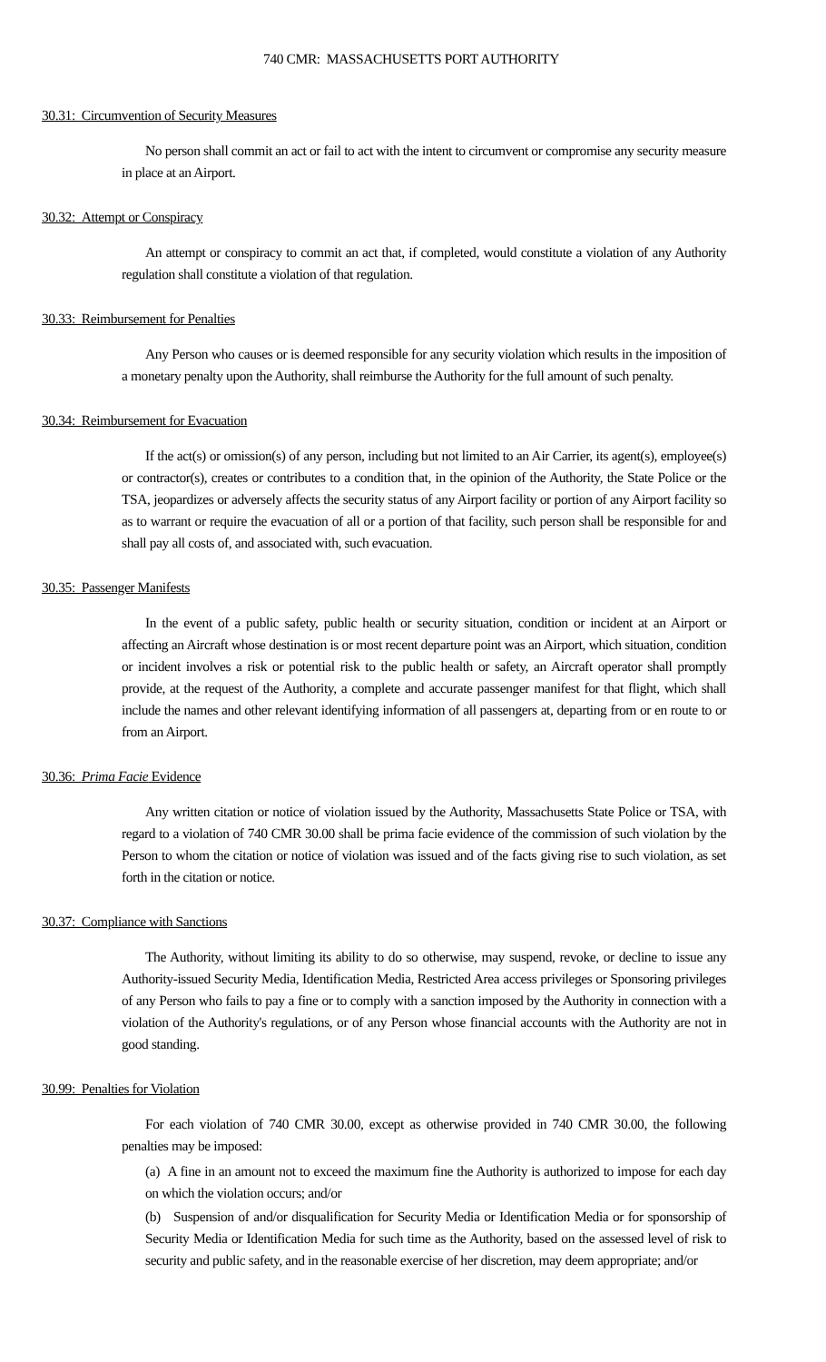740 CMR: MASSACHUSETTS PORT AUTHORITY
30.31: Circumvention of Security Measures
No person shall commit an act or fail to act with the intent to circumvent or compromise any security measure in place at an Airport.
30.32: Attempt or Conspiracy
An attempt or conspiracy to commit an act that, if completed, would constitute a violation of any Authority regulation shall constitute a violation of that regulation.
30.33: Reimbursement for Penalties
Any Person who causes or is deemed responsible for any security violation which results in the imposition of a monetary penalty upon the Authority, shall reimburse the Authority for the full amount of such penalty.
30.34: Reimbursement for Evacuation
If the act(s) or omission(s) of any person, including but not limited to an Air Carrier, its agent(s), employee(s) or contractor(s), creates or contributes to a condition that, in the opinion of the Authority, the State Police or the TSA, jeopardizes or adversely affects the security status of any Airport facility or portion of any Airport facility so as to warrant or require the evacuation of all or a portion of that facility, such person shall be responsible for and shall pay all costs of, and associated with, such evacuation.
30.35: Passenger Manifests
In the event of a public safety, public health or security situation, condition or incident at an Airport or affecting an Aircraft whose destination is or most recent departure point was an Airport, which situation, condition or incident involves a risk or potential risk to the public health or safety, an Aircraft operator shall promptly provide, at the request of the Authority, a complete and accurate passenger manifest for that flight, which shall include the names and other relevant identifying information of all passengers at, departing from or en route to or from an Airport.
30.36: Prima Facie Evidence
Any written citation or notice of violation issued by the Authority, Massachusetts State Police or TSA, with regard to a violation of 740 CMR 30.00 shall be prima facie evidence of the commission of such violation by the Person to whom the citation or notice of violation was issued and of the facts giving rise to such violation, as set forth in the citation or notice.
30.37: Compliance with Sanctions
The Authority, without limiting its ability to do so otherwise, may suspend, revoke, or decline to issue any Authority-issued Security Media, Identification Media, Restricted Area access privileges or Sponsoring privileges of any Person who fails to pay a fine or to comply with a sanction imposed by the Authority in connection with a violation of the Authority's regulations, or of any Person whose financial accounts with the Authority are not in good standing.
30.99: Penalties for Violation
For each violation of 740 CMR 30.00, except as otherwise provided in 740 CMR 30.00, the following penalties may be imposed:
(a) A fine in an amount not to exceed the maximum fine the Authority is authorized to impose for each day on which the violation occurs; and/or
(b) Suspension of and/or disqualification for Security Media or Identification Media or for sponsorship of Security Media or Identification Media for such time as the Authority, based on the assessed level of risk to security and public safety, and in the reasonable exercise of her discretion, may deem appropriate; and/or